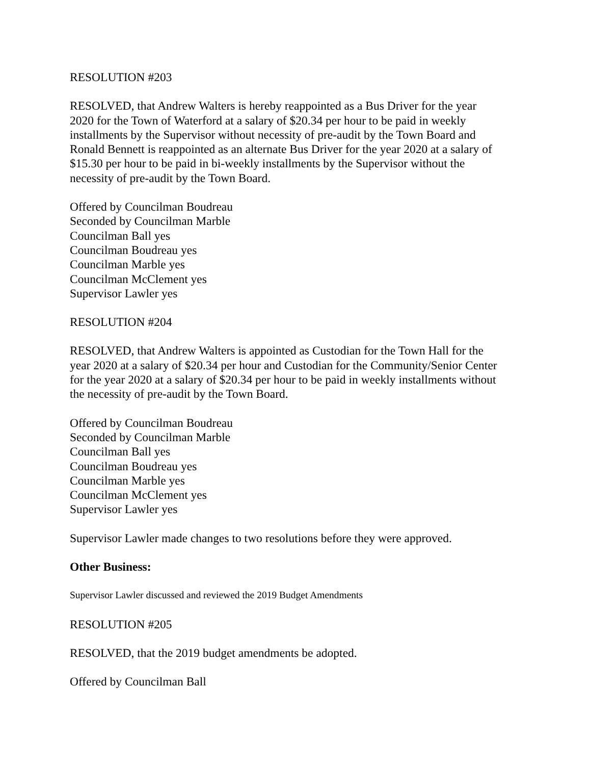RESOLUTION #203
RESOLVED, that Andrew Walters is hereby reappointed as a Bus Driver for the year
2020 for the Town of Waterford at a salary of $20.34 per hour to be paid in weekly
installments by the Supervisor without necessity of pre-audit by the Town Board and
Ronald Bennett is reappointed as an alternate Bus Driver for the year 2020 at a salary of
$15.30 per hour to be paid in bi-weekly installments by the Supervisor without the
necessity of pre-audit by the Town Board.
Offered by Councilman Boudreau
Seconded by Councilman Marble
Councilman Ball yes
Councilman Boudreau yes
Councilman Marble yes
Councilman McClement yes
Supervisor Lawler yes
RESOLUTION #204
RESOLVED, that Andrew Walters is appointed as Custodian for the Town Hall for the
year 2020 at a salary of $20.34 per hour and Custodian for the Community/Senior Center
for the year 2020 at a salary of $20.34 per hour to be paid in weekly installments without
the necessity of pre-audit by the Town Board.
Offered by Councilman Boudreau
Seconded by Councilman Marble
Councilman Ball yes
Councilman Boudreau yes
Councilman Marble yes
Councilman McClement yes
Supervisor Lawler yes
Supervisor Lawler made changes to two resolutions before they were approved.
Other Business:
Supervisor Lawler discussed and reviewed the 2019 Budget Amendments
RESOLUTION #205
RESOLVED, that the 2019 budget amendments be adopted.
Offered by Councilman Ball